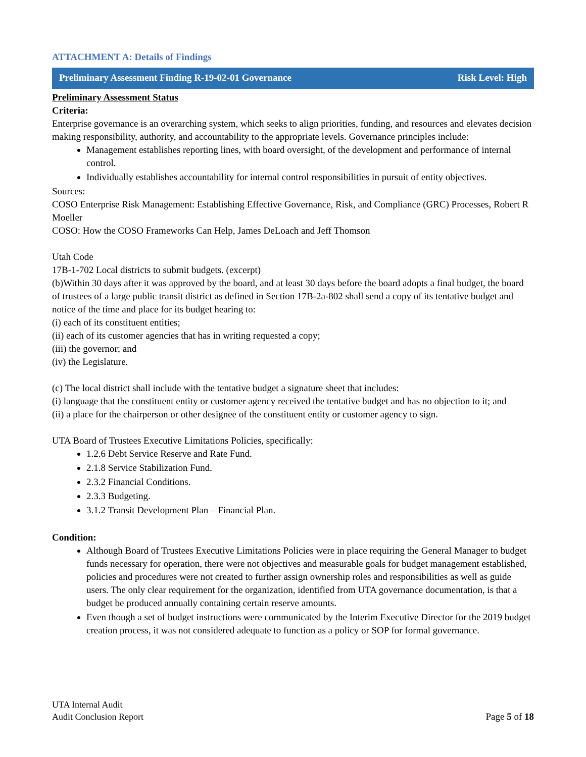ATTACHMENT A: Details of Findings
Preliminary Assessment Finding R-19-02-01 Governance Risk Level: High
Preliminary Assessment Status
Criteria:
Enterprise governance is an overarching system, which seeks to align priorities, funding, and resources and elevates decision making responsibility, authority, and accountability to the appropriate levels. Governance principles include:
Management establishes reporting lines, with board oversight, of the development and performance of internal control.
Individually establishes accountability for internal control responsibilities in pursuit of entity objectives.
Sources:
COSO Enterprise Risk Management: Establishing Effective Governance, Risk, and Compliance (GRC) Processes, Robert R Moeller
COSO: How the COSO Frameworks Can Help, James DeLoach and Jeff Thomson
Utah Code
17B-1-702 Local districts to submit budgets. (excerpt)
(b)Within 30 days after it was approved by the board, and at least 30 days before the board adopts a final budget, the board of trustees of a large public transit district as defined in Section 17B-2a-802 shall send a copy of its tentative budget and notice of the time and place for its budget hearing to:
(i) each of its constituent entities;
(ii) each of its customer agencies that has in writing requested a copy;
(iii) the governor; and
(iv) the Legislature.
(c) The local district shall include with the tentative budget a signature sheet that includes:
(i) language that the constituent entity or customer agency received the tentative budget and has no objection to it; and
(ii) a place for the chairperson or other designee of the constituent entity or customer agency to sign.
UTA Board of Trustees Executive Limitations Policies, specifically:
1.2.6 Debt Service Reserve and Rate Fund.
2.1.8 Service Stabilization Fund.
2.3.2 Financial Conditions.
2.3.3 Budgeting.
3.1.2 Transit Development Plan – Financial Plan.
Condition:
Although Board of Trustees Executive Limitations Policies were in place requiring the General Manager to budget funds necessary for operation, there were not objectives and measurable goals for budget management established, policies and procedures were not created to further assign ownership roles and responsibilities as well as guide users. The only clear requirement for the organization, identified from UTA governance documentation, is that a budget be produced annually containing certain reserve amounts.
Even though a set of budget instructions were communicated by the Interim Executive Director for the 2019 budget creation process, it was not considered adequate to function as a policy or SOP for formal governance.
UTA Internal Audit
Audit Conclusion Report
Page 5 of 18